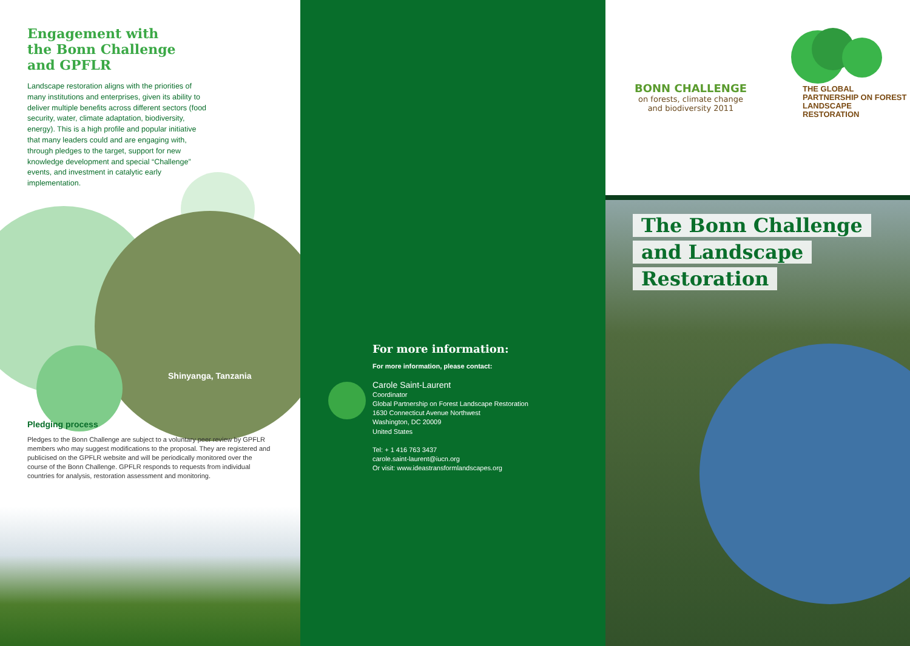Engagement with
the Bonn Challenge
and GPFLR
Landscape restoration aligns with the priorities of many institutions and enterprises, given its ability to deliver multiple benefits across different sectors (food security, water, climate adaptation, biodiversity, energy). This is a high profile and popular initiative that many leaders could and are engaging with, through pledges to the target, support for new knowledge development and special “Challenge” events, and investment in catalytic early implementation.
Shinyanga, Tanzania
Pledging process
Pledges to the Bonn Challenge are subject to a voluntary peer review by GPFLR members who may suggest modifications to the proposal. They are registered and publicised on the GPFLR website and will be periodically monitored over the course of the Bonn Challenge. GPFLR responds to requests from individual countries for analysis, restoration assessment and monitoring.
For more information:
For more information, please contact:
Carole Saint-Laurent
Coordinator
Global Partnership on Forest Landscape Restoration
1630 Connecticut Avenue Northwest
Washington, DC 20009
United States
Tel: + 1 416 763 3437
carole.saint-laurent@iucn.org
Or visit: www.ideastransformlandscapes.org
BONN CHALLENGE
on forests, climate change
and biodiversity 2011
THE GLOBAL PARTNERSHIP ON FOREST LANDSCAPE RESTORATION
The Bonn Challenge
and Landscape
Restoration